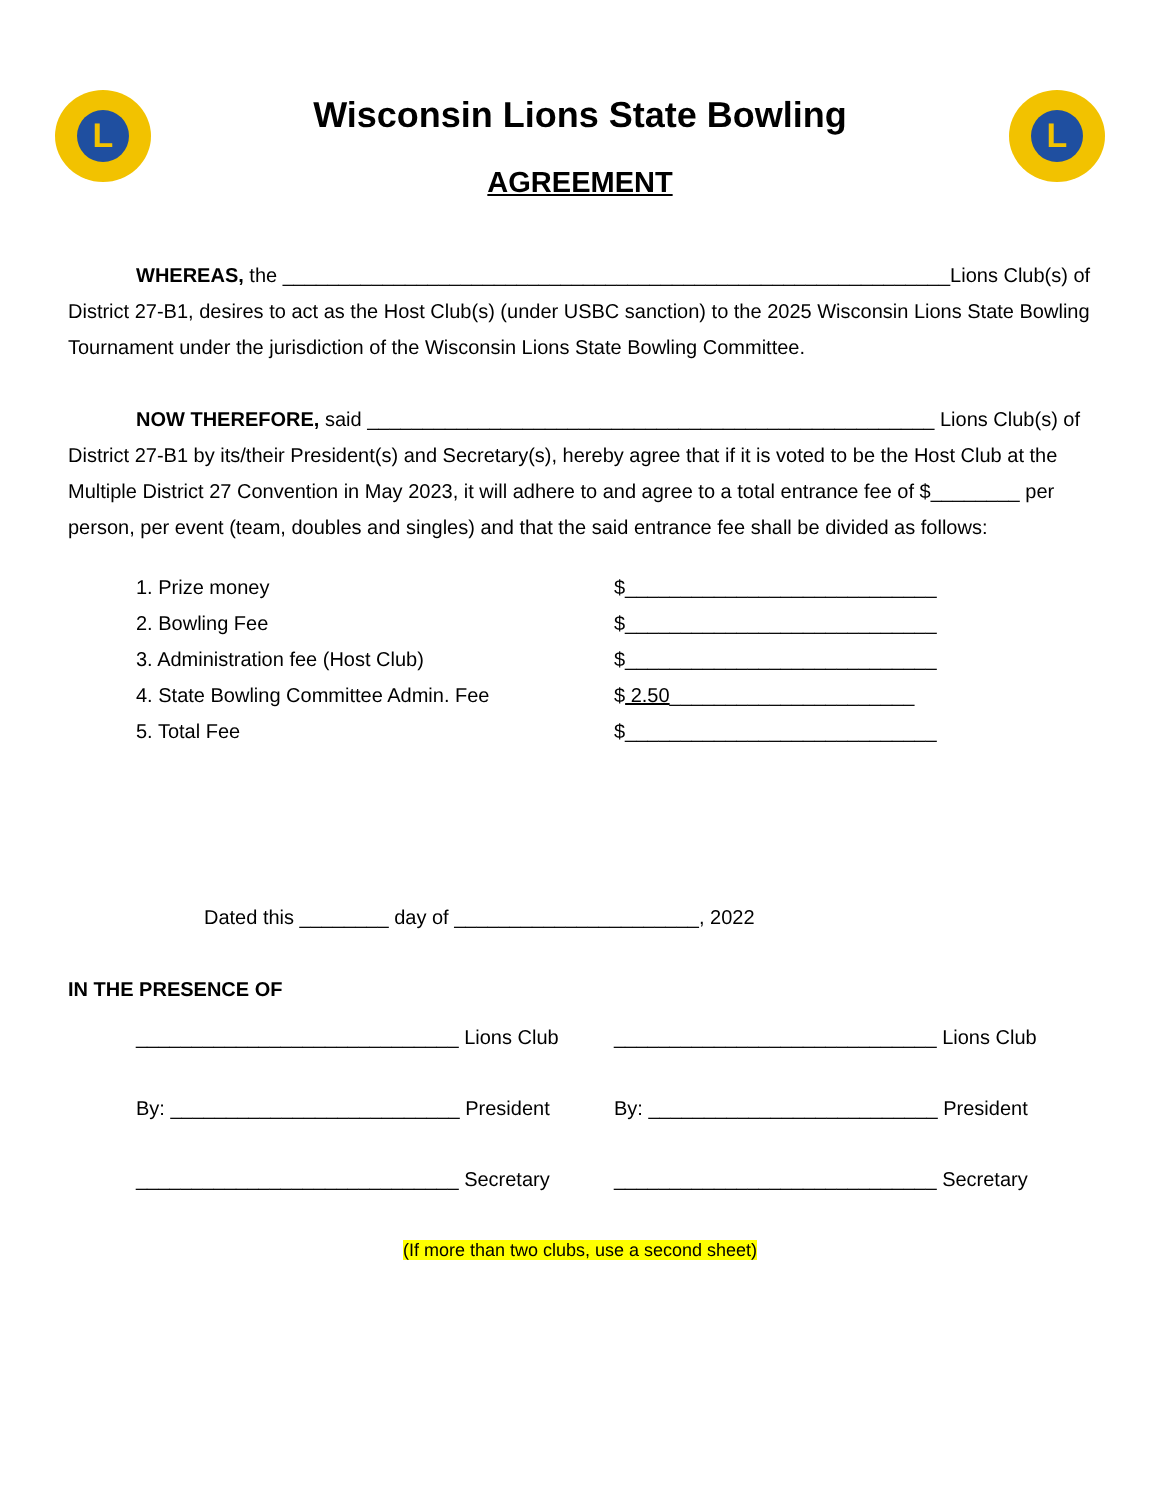L
Wisconsin Lions State Bowling
AGREEMENT
L
WHEREAS, the ____________________________________________________________Lions Club(s) of District 27-B1, desires to act as the Host Club(s) (under USBC sanction) to the 2025 Wisconsin Lions State Bowling Tournament under the jurisdiction of the Wisconsin Lions State Bowling Committee.
NOW THEREFORE, said ___________________________________________________ Lions Club(s) of District 27-B1 by its/their President(s) and Secretary(s), hereby agree that if it is voted to be the Host Club at the Multiple District 27 Convention in May 2023, it will adhere to and agree to a total entrance fee of $________ per person, per event (team, doubles and singles) and that the said entrance fee shall be divided as follows:
1. Prize money $____________________________
2. Bowling Fee $____________________________
3. Administration fee (Host Club) $____________________________
4. State Bowling Committee Admin. Fee $ 2.50______________________
5. Total Fee $____________________________
Dated this ________ day of ______________________, 2022
IN THE PRESENCE OF
_____________________________ Lions Club
_____________________________ Lions Club
By: __________________________ President
By: __________________________ President
_____________________________ Secretary _____________________________ Secretary
(If more than two clubs, use a second sheet)